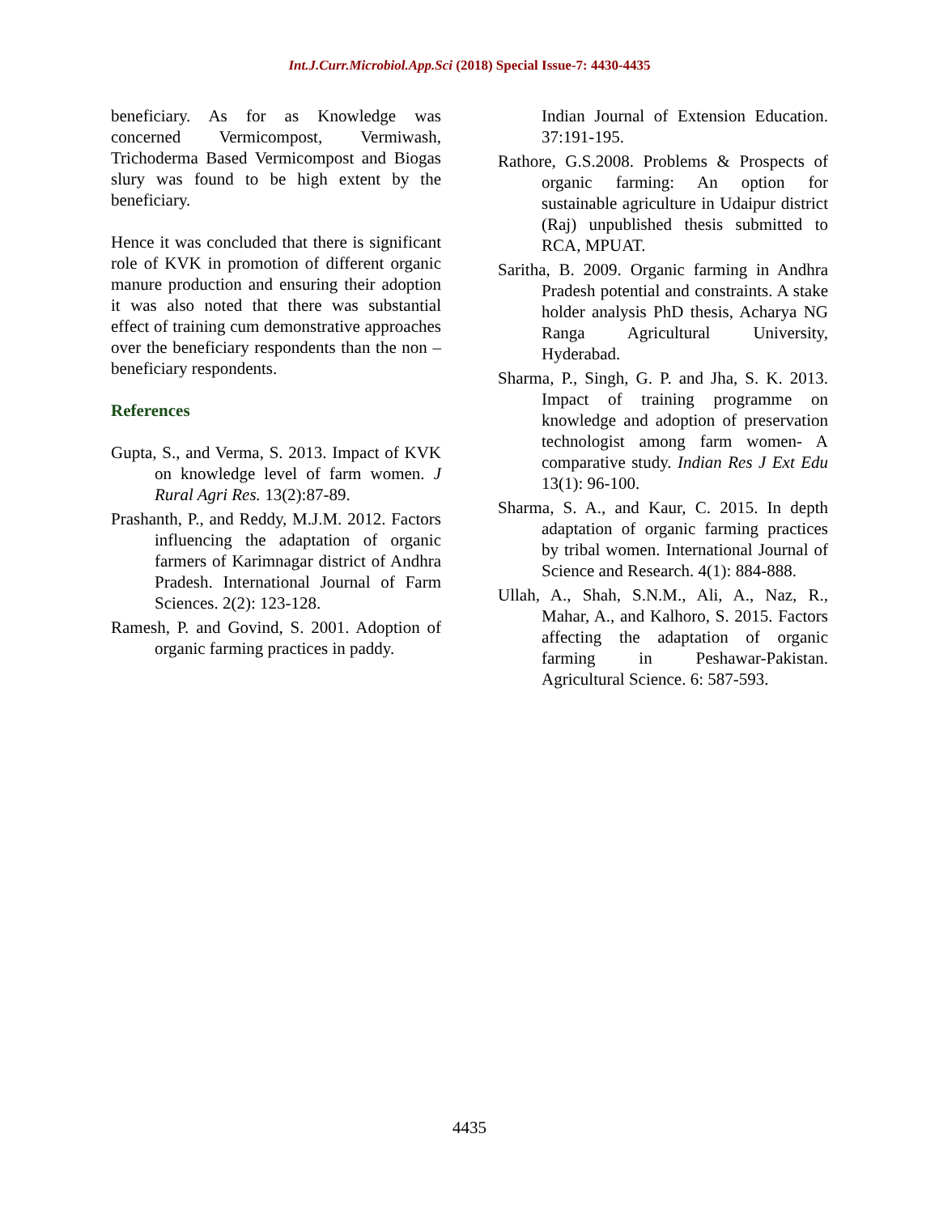Int.J.Curr.Microbiol.App.Sci (2018) Special Issue-7: 4430-4435
beneficiary. As for as Knowledge was concerned Vermicompost, Vermiwash, Trichoderma Based Vermicompost and Biogas slury was found to be high extent by the beneficiary.
Hence it was concluded that there is significant role of KVK in promotion of different organic manure production and ensuring their adoption it was also noted that there was substantial effect of training cum demonstrative approaches over the beneficiary respondents than the non – beneficiary respondents.
References
Gupta, S., and Verma, S. 2013. Impact of KVK on knowledge level of farm women. J Rural Agri Res. 13(2):87-89.
Prashanth, P., and Reddy, M.J.M. 2012. Factors influencing the adaptation of organic farmers of Karimnagar district of Andhra Pradesh. International Journal of Farm Sciences. 2(2): 123-128.
Ramesh, P. and Govind, S. 2001. Adoption of organic farming practices in paddy.
Indian Journal of Extension Education. 37:191-195.
Rathore, G.S.2008. Problems & Prospects of organic farming: An option for sustainable agriculture in Udaipur district (Raj) unpublished thesis submitted to RCA, MPUAT.
Saritha, B. 2009. Organic farming in Andhra Pradesh potential and constraints. A stake holder analysis PhD thesis, Acharya NG Ranga Agricultural University, Hyderabad.
Sharma, P., Singh, G. P. and Jha, S. K. 2013. Impact of training programme on knowledge and adoption of preservation technologist among farm women- A comparative study. Indian Res J Ext Edu 13(1): 96-100.
Sharma, S. A., and Kaur, C. 2015. In depth adaptation of organic farming practices by tribal women. International Journal of Science and Research. 4(1): 884-888.
Ullah, A., Shah, S.N.M., Ali, A., Naz, R., Mahar, A., and Kalhoro, S. 2015. Factors affecting the adaptation of organic farming in Peshawar-Pakistan. Agricultural Science. 6: 587-593.
4435